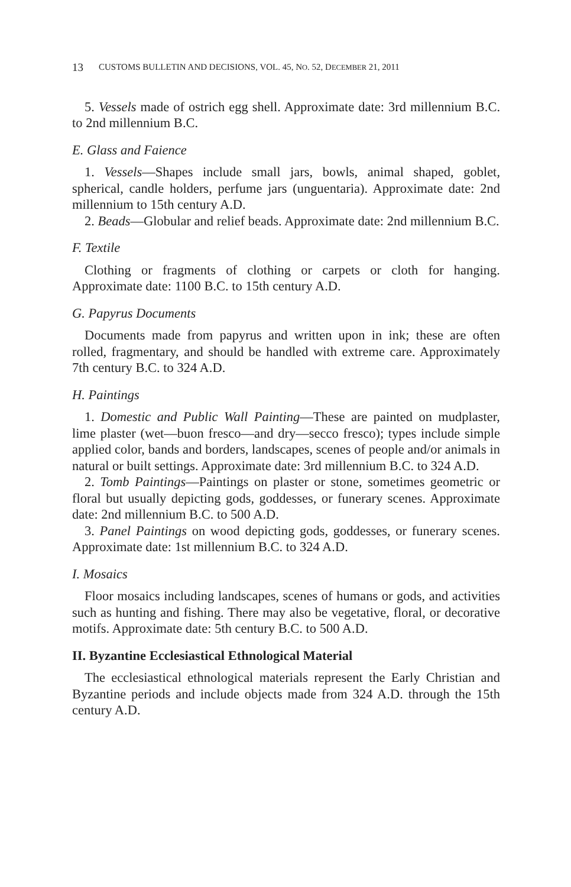13 CUSTOMS BULLETIN AND DECISIONS, VOL. 45, NO. 52, DECEMBER 21, 2011
5. Vessels made of ostrich egg shell. Approximate date: 3rd millennium B.C. to 2nd millennium B.C.
E. Glass and Faience
1. Vessels—Shapes include small jars, bowls, animal shaped, goblet, spherical, candle holders, perfume jars (unguentaria). Approximate date: 2nd millennium to 15th century A.D.
2. Beads—Globular and relief beads. Approximate date: 2nd millennium B.C.
F. Textile
Clothing or fragments of clothing or carpets or cloth for hanging. Approximate date: 1100 B.C. to 15th century A.D.
G. Papyrus Documents
Documents made from papyrus and written upon in ink; these are often rolled, fragmentary, and should be handled with extreme care. Approximately 7th century B.C. to 324 A.D.
H. Paintings
1. Domestic and Public Wall Painting—These are painted on mudplaster, lime plaster (wet—buon fresco—and dry—secco fresco); types include simple applied color, bands and borders, landscapes, scenes of people and/or animals in natural or built settings. Approximate date: 3rd millennium B.C. to 324 A.D.
2. Tomb Paintings—Paintings on plaster or stone, sometimes geometric or floral but usually depicting gods, goddesses, or funerary scenes. Approximate date: 2nd millennium B.C. to 500 A.D.
3. Panel Paintings on wood depicting gods, goddesses, or funerary scenes. Approximate date: 1st millennium B.C. to 324 A.D.
I. Mosaics
Floor mosaics including landscapes, scenes of humans or gods, and activities such as hunting and fishing. There may also be vegetative, floral, or decorative motifs. Approximate date: 5th century B.C. to 500 A.D.
II. Byzantine Ecclesiastical Ethnological Material
The ecclesiastical ethnological materials represent the Early Christian and Byzantine periods and include objects made from 324 A.D. through the 15th century A.D.